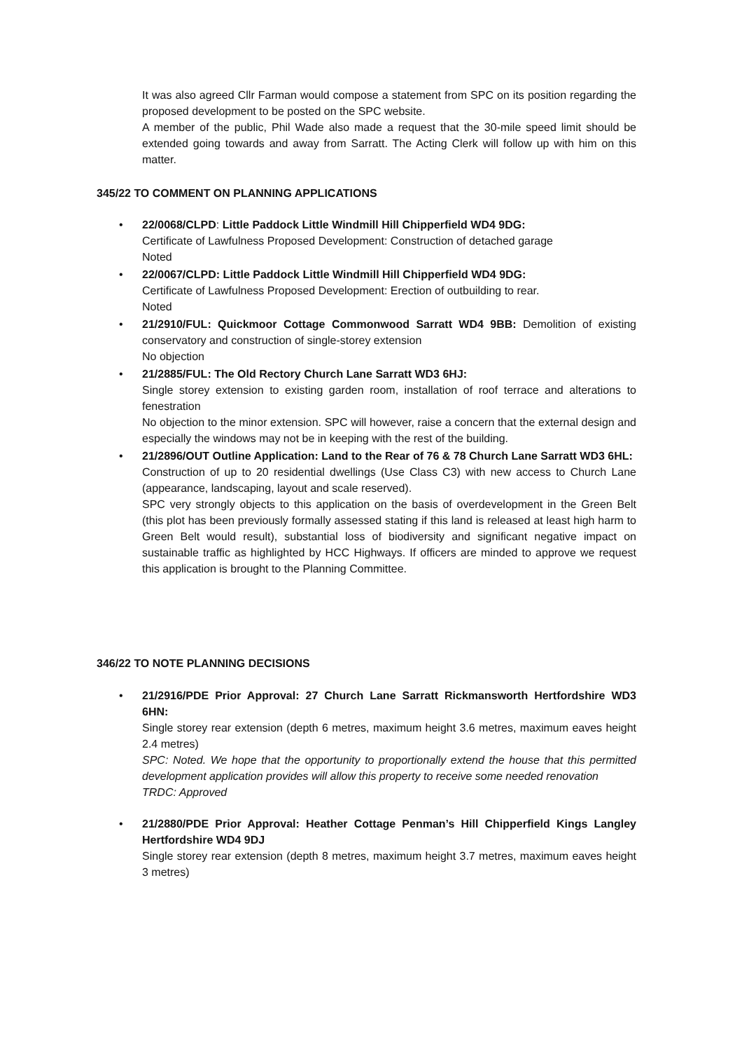It was also agreed Cllr Farman would compose a statement from SPC on its position regarding the proposed development to be posted on the SPC website.
A member of the public, Phil Wade also made a request that the 30-mile speed limit should be extended going towards and away from Sarratt. The Acting Clerk will follow up with him on this matter.
345/22 TO COMMENT ON PLANNING APPLICATIONS
• 22/0068/CLPD: Little Paddock Little Windmill Hill Chipperfield WD4 9DG:
Certificate of Lawfulness Proposed Development: Construction of detached garage
Noted
• 22/0067/CLPD: Little Paddock Little Windmill Hill Chipperfield WD4 9DG:
Certificate of Lawfulness Proposed Development: Erection of outbuilding to rear.
Noted
• 21/2910/FUL: Quickmoor Cottage Commonwood Sarratt WD4 9BB: Demolition of existing conservatory and construction of single-storey extension
No objection
• 21/2885/FUL: The Old Rectory Church Lane Sarratt WD3 6HJ:
Single storey extension to existing garden room, installation of roof terrace and alterations to fenestration
No objection to the minor extension. SPC will however, raise a concern that the external design and especially the windows may not be in keeping with the rest of the building.
• 21/2896/OUT Outline Application: Land to the Rear of 76 & 78 Church Lane Sarratt WD3 6HL:
Construction of up to 20 residential dwellings (Use Class C3) with new access to Church Lane (appearance, landscaping, layout and scale reserved).
SPC very strongly objects to this application on the basis of overdevelopment in the Green Belt (this plot has been previously formally assessed stating if this land is released at least high harm to Green Belt would result), substantial loss of biodiversity and significant negative impact on sustainable traffic as highlighted by HCC Highways. If officers are minded to approve we request this application is brought to the Planning Committee.
346/22 TO NOTE PLANNING DECISIONS
• 21/2916/PDE Prior Approval: 27 Church Lane Sarratt Rickmansworth Hertfordshire WD3 6HN:
Single storey rear extension (depth 6 metres, maximum height 3.6 metres, maximum eaves height 2.4 metres)
SPC: Noted. We hope that the opportunity to proportionally extend the house that this permitted development application provides will allow this property to receive some needed renovation
TRDC: Approved
• 21/2880/PDE Prior Approval: Heather Cottage Penman’s Hill Chipperfield Kings Langley Hertfordshire WD4 9DJ
Single storey rear extension (depth 8 metres, maximum height 3.7 metres, maximum eaves height 3 metres)